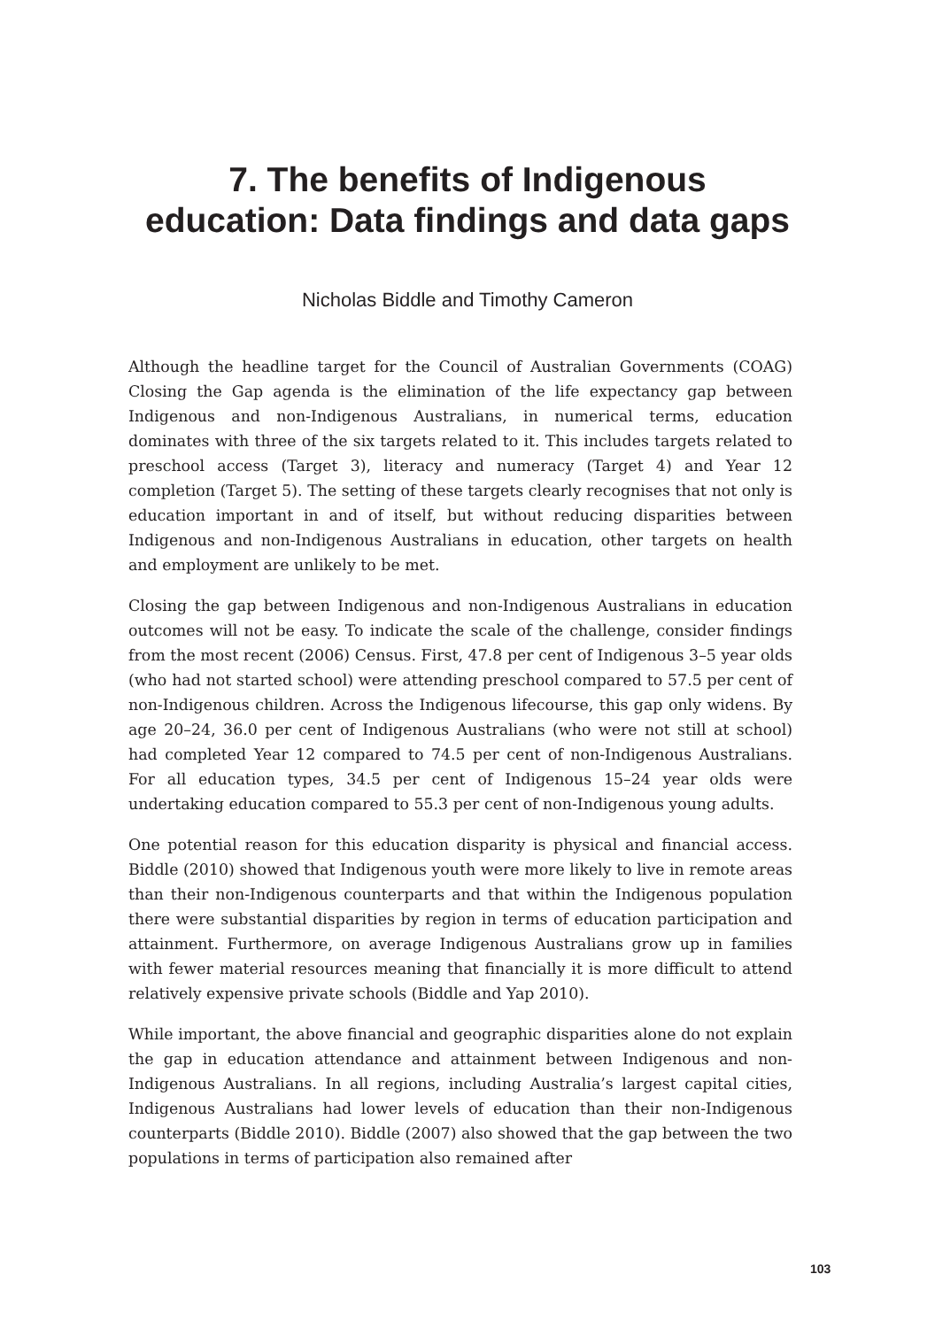7. The benefits of Indigenous
education: Data findings and data gaps
Nicholas Biddle and Timothy Cameron
Although the headline target for the Council of Australian Governments (COAG) Closing the Gap agenda is the elimination of the life expectancy gap between Indigenous and non-Indigenous Australians, in numerical terms, education dominates with three of the six targets related to it. This includes targets related to preschool access (Target 3), literacy and numeracy (Target 4) and Year 12 completion (Target 5). The setting of these targets clearly recognises that not only is education important in and of itself, but without reducing disparities between Indigenous and non-Indigenous Australians in education, other targets on health and employment are unlikely to be met.
Closing the gap between Indigenous and non-Indigenous Australians in education outcomes will not be easy. To indicate the scale of the challenge, consider findings from the most recent (2006) Census. First, 47.8 per cent of Indigenous 3–5 year olds (who had not started school) were attending preschool compared to 57.5 per cent of non-Indigenous children. Across the Indigenous lifecourse, this gap only widens. By age 20–24, 36.0 per cent of Indigenous Australians (who were not still at school) had completed Year 12 compared to 74.5 per cent of non-Indigenous Australians. For all education types, 34.5 per cent of Indigenous 15–24 year olds were undertaking education compared to 55.3 per cent of non-Indigenous young adults.
One potential reason for this education disparity is physical and financial access. Biddle (2010) showed that Indigenous youth were more likely to live in remote areas than their non-Indigenous counterparts and that within the Indigenous population there were substantial disparities by region in terms of education participation and attainment. Furthermore, on average Indigenous Australians grow up in families with fewer material resources meaning that financially it is more difficult to attend relatively expensive private schools (Biddle and Yap 2010).
While important, the above financial and geographic disparities alone do not explain the gap in education attendance and attainment between Indigenous and non-Indigenous Australians. In all regions, including Australia’s largest capital cities, Indigenous Australians had lower levels of education than their non-Indigenous counterparts (Biddle 2010). Biddle (2007) also showed that the gap between the two populations in terms of participation also remained after
103